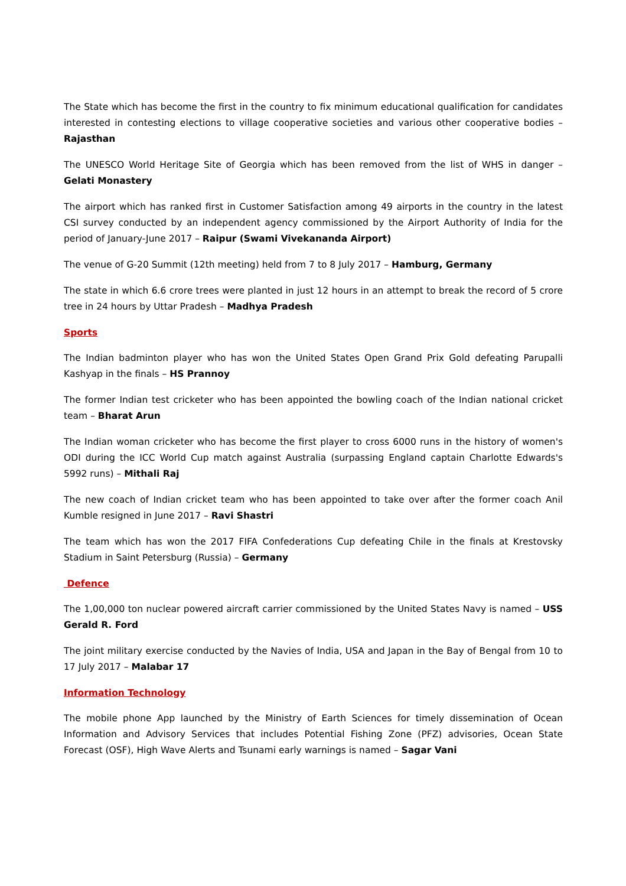The State which has become the first in the country to fix minimum educational qualification for candidates interested in contesting elections to village cooperative societies and various other cooperative bodies – Rajasthan
The UNESCO World Heritage Site of Georgia which has been removed from the list of WHS in danger – Gelati Monastery
The airport which has ranked first in Customer Satisfaction among 49 airports in the country in the latest CSI survey conducted by an independent agency commissioned by the Airport Authority of India for the period of January-June 2017 – Raipur (Swami Vivekananda Airport)
The venue of G-20 Summit (12th meeting) held from 7 to 8 July 2017 – Hamburg, Germany
The state in which 6.6 crore trees were planted in just 12 hours in an attempt to break the record of 5 crore tree in 24 hours by Uttar Pradesh – Madhya Pradesh
Sports
The Indian badminton player who has won the United States Open Grand Prix Gold defeating Parupalli Kashyap in the finals – HS Prannoy
The former Indian test cricketer who has been appointed the bowling coach of the Indian national cricket team – Bharat Arun
The Indian woman cricketer who has become the first player to cross 6000 runs in the history of women's ODI during the ICC World Cup match against Australia (surpassing England captain Charlotte Edwards's 5992 runs) – Mithali Raj
The new coach of Indian cricket team who has been appointed to take over after the former coach Anil Kumble resigned in June 2017 – Ravi Shastri
The team which has won the 2017 FIFA Confederations Cup defeating Chile in the finals at Krestovsky Stadium in Saint Petersburg (Russia) – Germany
Defence
The 1,00,000 ton nuclear powered aircraft carrier commissioned by the United States Navy is named – USS Gerald R. Ford
The joint military exercise conducted by the Navies of India, USA and Japan in the Bay of Bengal from 10 to 17 July 2017 – Malabar 17
Information Technology
The mobile phone App launched by the Ministry of Earth Sciences for timely dissemination of Ocean Information and Advisory Services that includes Potential Fishing Zone (PFZ) advisories, Ocean State Forecast (OSF), High Wave Alerts and Tsunami early warnings is named – Sagar Vani